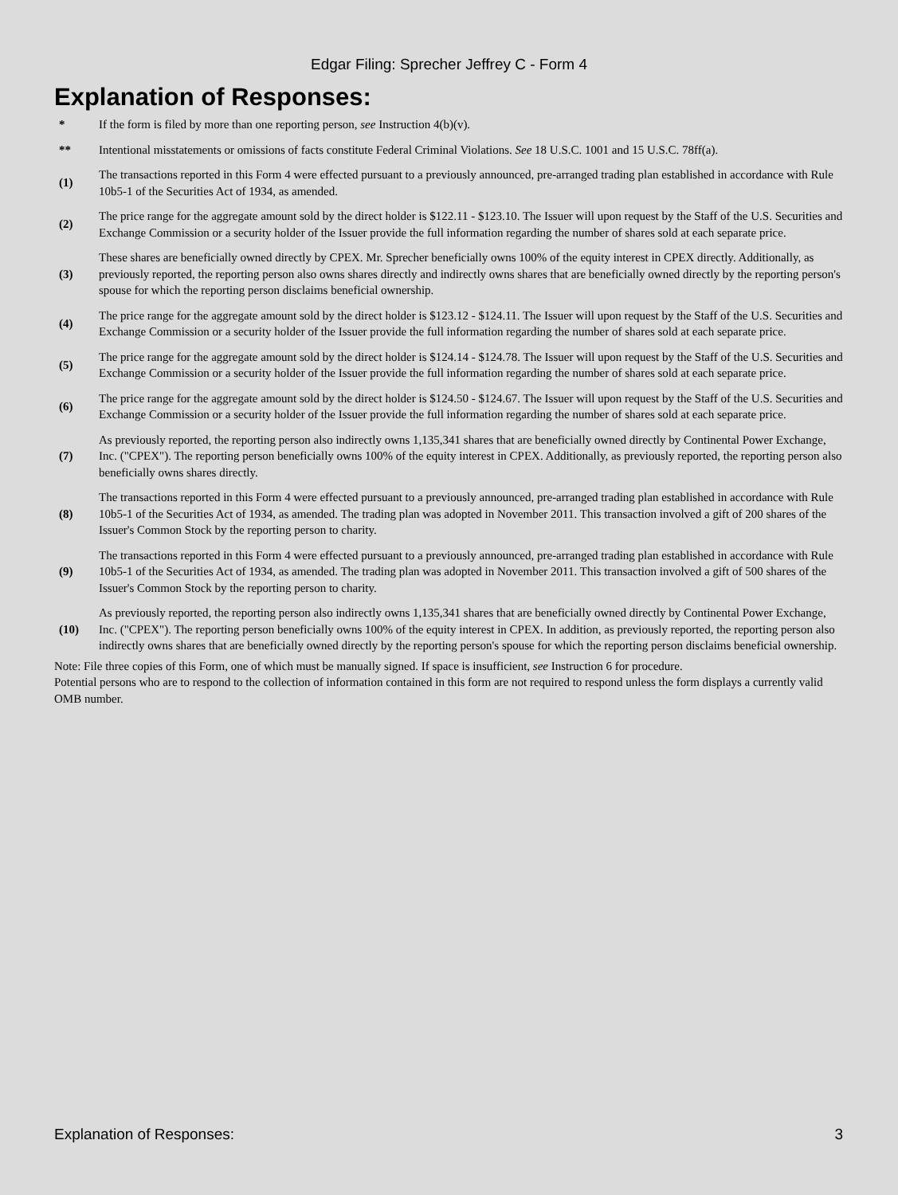Edgar Filing: Sprecher Jeffrey C - Form 4
Explanation of Responses:
| * | If the form is filed by more than one reporting person, see Instruction 4(b)(v). |
| ** | Intentional misstatements or omissions of facts constitute Federal Criminal Violations. See 18 U.S.C. 1001 and 15 U.S.C. 78ff(a). |
| (1) | The transactions reported in this Form 4 were effected pursuant to a previously announced, pre-arranged trading plan established in accordance with Rule 10b5-1 of the Securities Act of 1934, as amended. |
| (2) | The price range for the aggregate amount sold by the direct holder is $122.11 - $123.10. The Issuer will upon request by the Staff of the U.S. Securities and Exchange Commission or a security holder of the Issuer provide the full information regarding the number of shares sold at each separate price. |
| (3) | These shares are beneficially owned directly by CPEX. Mr. Sprecher beneficially owns 100% of the equity interest in CPEX directly. Additionally, as previously reported, the reporting person also owns shares directly and indirectly owns shares that are beneficially owned directly by the reporting person's spouse for which the reporting person disclaims beneficial ownership. |
| (4) | The price range for the aggregate amount sold by the direct holder is $123.12 - $124.11. The Issuer will upon request by the Staff of the U.S. Securities and Exchange Commission or a security holder of the Issuer provide the full information regarding the number of shares sold at each separate price. |
| (5) | The price range for the aggregate amount sold by the direct holder is $124.14 - $124.78. The Issuer will upon request by the Staff of the U.S. Securities and Exchange Commission or a security holder of the Issuer provide the full information regarding the number of shares sold at each separate price. |
| (6) | The price range for the aggregate amount sold by the direct holder is $124.50 - $124.67. The Issuer will upon request by the Staff of the U.S. Securities and Exchange Commission or a security holder of the Issuer provide the full information regarding the number of shares sold at each separate price. |
| (7) | As previously reported, the reporting person also indirectly owns 1,135,341 shares that are beneficially owned directly by Continental Power Exchange, Inc. ("CPEX"). The reporting person beneficially owns 100% of the equity interest in CPEX. Additionally, as previously reported, the reporting person also beneficially owns shares directly. |
| (8) | The transactions reported in this Form 4 were effected pursuant to a previously announced, pre-arranged trading plan established in accordance with Rule 10b5-1 of the Securities Act of 1934, as amended. The trading plan was adopted in November 2011. This transaction involved a gift of 200 shares of the Issuer's Common Stock by the reporting person to charity. |
| (9) | The transactions reported in this Form 4 were effected pursuant to a previously announced, pre-arranged trading plan established in accordance with Rule 10b5-1 of the Securities Act of 1934, as amended. The trading plan was adopted in November 2011. This transaction involved a gift of 500 shares of the Issuer's Common Stock by the reporting person to charity. |
| (10) | As previously reported, the reporting person also indirectly owns 1,135,341 shares that are beneficially owned directly by Continental Power Exchange, Inc. ("CPEX"). The reporting person beneficially owns 100% of the equity interest in CPEX. In addition, as previously reported, the reporting person also indirectly owns shares that are beneficially owned directly by the reporting person's spouse for which the reporting person disclaims beneficial ownership. |
Note: File three copies of this Form, one of which must be manually signed. If space is insufficient, see Instruction 6 for procedure.
Potential persons who are to respond to the collection of information contained in this form are not required to respond unless the form displays a currently valid OMB number.
Explanation of Responses: 3